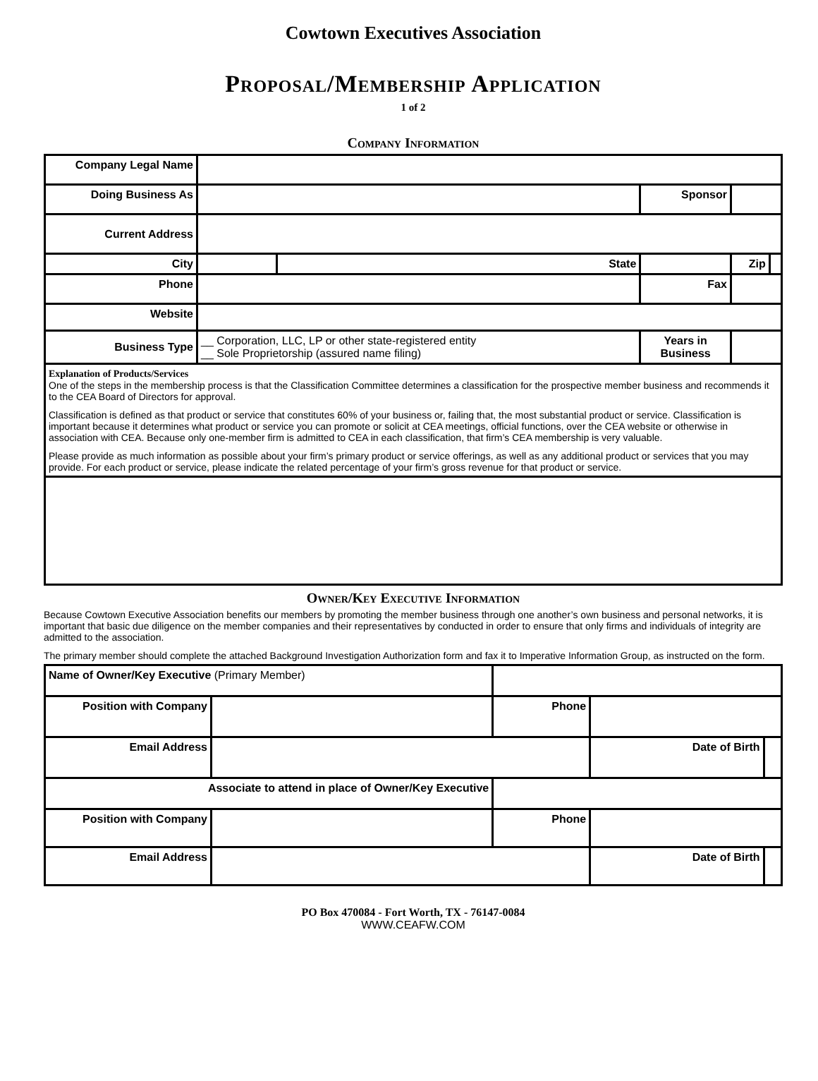Cowtown Executives Association
Proposal/Membership Application
1 of 2
Company Information
| Company Legal Name | | | | | |
| Doing Business As | | | Sponsor | | |
| Current Address | | | | | |
| City | | State | | Zip | |
| Phone | | | Fax | | |
| Website | | | | | |
| Business Type | __ Corporation, LLC, LP or other state-registered entity __ Sole Proprietorship (assured name filing) | | Years in Business | | |
Explanation of Products/Services
One of the steps in the membership process is that the Classification Committee determines a classification for the prospective member business and recommends it to the CEA Board of Directors for approval.
Classification is defined as that product or service that constitutes 60% of your business or, failing that, the most substantial product or service. Classification is important because it determines what product or service you can promote or solicit at CEA meetings, official functions, over the CEA website or otherwise in association with CEA. Because only one-member firm is admitted to CEA in each classification, that firm’s CEA membership is very valuable.
Please provide as much information as possible about your firm’s primary product or service offerings, as well as any additional product or services that you may provide. For each product or service, please indicate the related percentage of your firm’s gross revenue for that product or service.
Owner/Key Executive Information
Because Cowtown Executive Association benefits our members by promoting the member business through one another’s own business and personal networks, it is important that basic due diligence on the member companies and their representatives by conducted in order to ensure that only firms and individuals of integrity are admitted to the association.
The primary member should complete the attached Background Investigation Authorization form and fax it to Imperative Information Group, as instructed on the form.
| Name of Owner/Key Executive (Primary Member) | | | | | |
| Position with Company | | | Phone | | |
| Email Address | | | | Date of Birth | |
| Associate to attend in place of Owner/Key Executive | | | | | |
| Position with Company | | | Phone | | |
| Email Address | | | | Date of Birth | |
PO Box 470084 - Fort Worth, TX - 76147-0084
WWW.CEAFW.COM